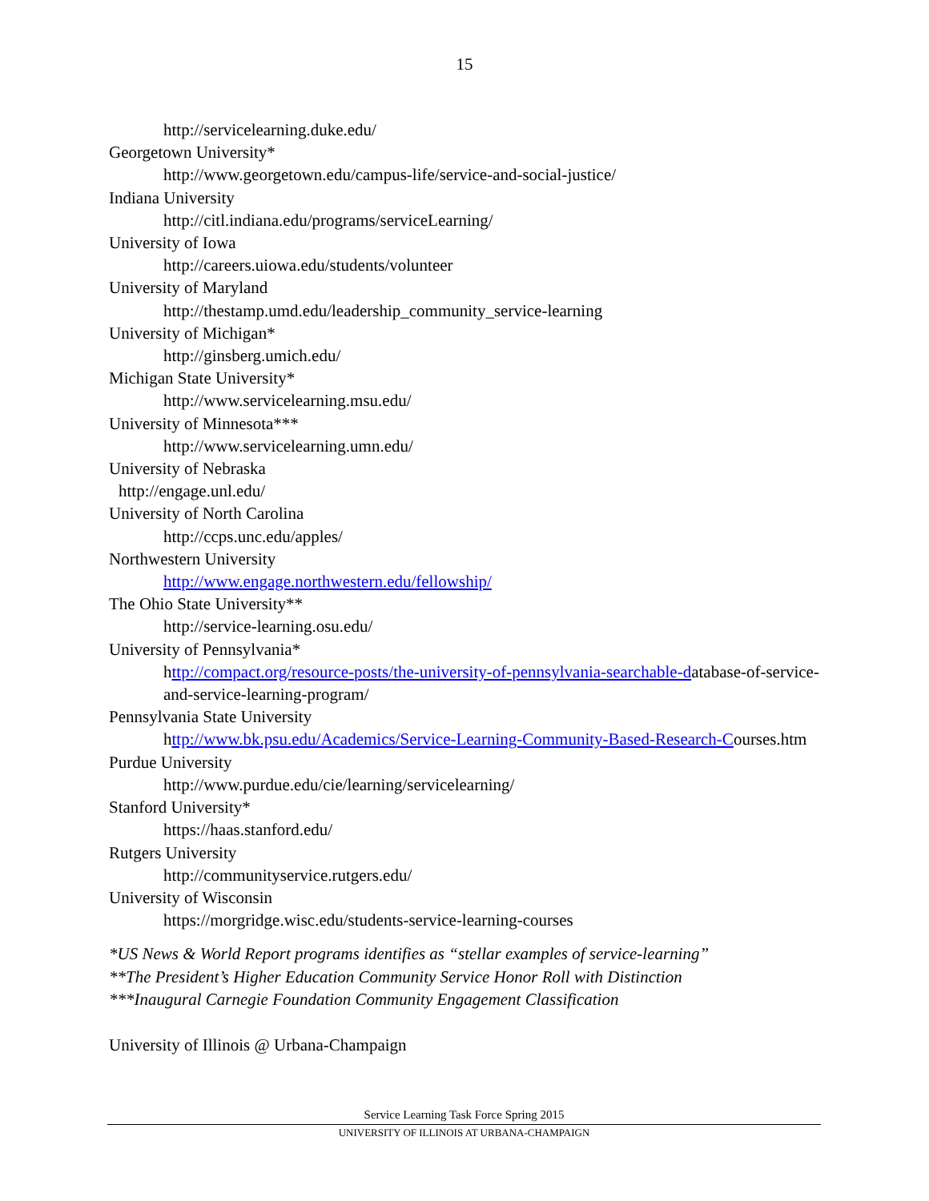15
http://servicelearning.duke.edu/
Georgetown University*
http://www.georgetown.edu/campus-life/service-and-social-justice/
Indiana University
http://citl.indiana.edu/programs/serviceLearning/
University of Iowa
http://careers.uiowa.edu/students/volunteer
University of Maryland
http://thestamp.umd.edu/leadership_community_service-learning
University of Michigan*
http://ginsberg.umich.edu/
Michigan State University*
http://www.servicelearning.msu.edu/
University of Minnesota***
http://www.servicelearning.umn.edu/
University of Nebraska
http://engage.unl.edu/
University of North Carolina
http://ccps.unc.edu/apples/
Northwestern University
http://www.engage.northwestern.edu/fellowship/
The Ohio State University**
http://service-learning.osu.edu/
University of Pennsylvania*
http://compact.org/resource-posts/the-university-of-pennsylvania-searchable-database-of-service-and-service-learning-program/
Pennsylvania State University
http://www.bk.psu.edu/Academics/Service-Learning-Community-Based-Research-Courses.htm
Purdue University
http://www.purdue.edu/cie/learning/servicelearning/
Stanford University*
https://haas.stanford.edu/
Rutgers University
http://communityservice.rutgers.edu/
University of Wisconsin
https://morgridge.wisc.edu/students-service-learning-courses
*US News & World Report programs identifies as “stellar examples of service-learning”
**The President’s Higher Education Community Service Honor Roll with Distinction
***Inaugural Carnegie Foundation Community Engagement Classification
University of Illinois @ Urbana-Champaign
Service Learning Task Force Spring 2015
UNIVERSITY OF ILLINOIS AT URBANA-CHAMPAIGN